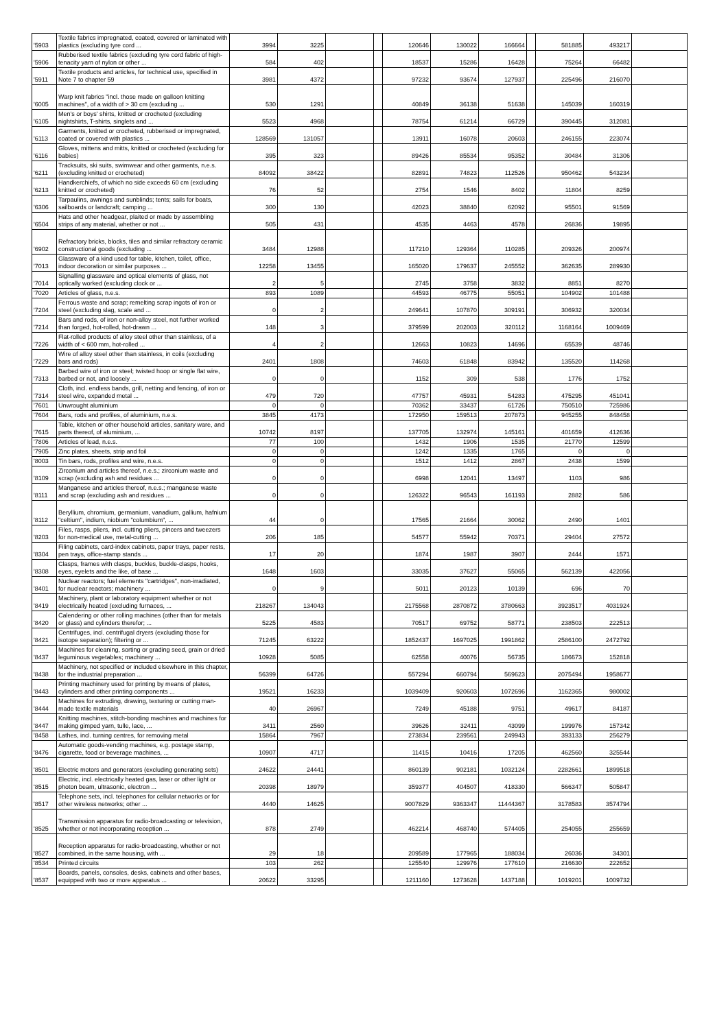| '5903 | Textile fabrics impregnated, coated, covered or laminated with plastics (excluding tyre cord ... | 3994 | 3225 | | | 120646 | 130022 | 166664 | | 581885 | 493217 | |
| '5906 | Rubberised textile fabrics (excluding tyre cord fabric of high-tenacity yarn of nylon or other ... | 584 | 402 | | | 18537 | 15286 | 16428 | | 75264 | 66482 | |
| '5911 | Textile products and articles, for technical use, specified in Note 7 to chapter 59 | 3981 | 4372 | | | 97232 | 93674 | 127937 | | 225496 | 216070 | |
| '6005 | Warp knit fabrics "incl. those made on galloon knitting machines", of a width of > 30 cm (excluding ... | 530 | 1291 | | | 40849 | 36138 | 51638 | | 145039 | 160319 | |
| '6105 | Men's or boys' shirts, knitted or crocheted (excluding nightshirts, T-shirts, singlets and ... | 5523 | 4968 | | | 78754 | 61214 | 66729 | | 390445 | 312081 | |
| '6113 | Garments, knitted or crocheted, rubberised or impregnated, coated or covered with plastics ... | 128569 | 131057 | | | 13911 | 16078 | 20603 | | 246155 | 223074 | |
| '6116 | Gloves, mittens and mitts, knitted or crocheted (excluding for babies) | 395 | 323 | | | 89426 | 85534 | 95352 | | 30484 | 31306 | |
| '6211 | Tracksuits, ski suits, swimwear and other garments, n.e.s. (excluding knitted or crocheted) | 84092 | 38422 | | | 82891 | 74823 | 112526 | | 950462 | 543234 | |
| '6213 | Handkerchiefs, of which no side exceeds 60 cm (excluding knitted or crocheted) | 76 | 52 | | | 2754 | 1546 | 8402 | | 11804 | 8259 | |
| '6306 | Tarpaulins, awnings and sunblinds; tents; sails for boats, sailboards or landcraft; camping ... | 300 | 130 | | | 42023 | 38840 | 62092 | | 95501 | 91569 | |
| '6504 | Hats and other headgear, plaited or made by assembling strips of any material, whether or not ... | 505 | 431 | | | 4535 | 4463 | 4578 | | 26836 | 19895 | |
| '6902 | Refractory bricks, blocks, tiles and similar refractory ceramic constructional goods (excluding ... | 3484 | 12988 | | | 117210 | 129364 | 110285 | | 209326 | 200974 | |
| '7013 | Glassware of a kind used for table, kitchen, toilet, office, indoor decoration or similar purposes ... | 12258 | 13455 | | | 165020 | 179637 | 245552 | | 362635 | 289930 | |
| '7014 | Signalling glassware and optical elements of glass, not optically worked (excluding clock or ... | 2 | 5 | | | 2745 | 3758 | 3832 | | 8851 | 8270 | |
| '7020 | Articles of glass, n.e.s. | 893 | 1089 | | | 44593 | 46775 | 55051 | | 104902 | 101488 | |
| '7204 | Ferrous waste and scrap; remelting scrap ingots of iron or steel (excluding slag, scale and ... | 0 | 2 | | | 249641 | 107870 | 309191 | | 306932 | 320034 | |
| '7214 | Bars and rods, of iron or non-alloy steel, not further worked than forged, hot-rolled, hot-drawn ... | 148 | 3 | | | 379599 | 202003 | 320112 | | 1168164 | 1009469 | |
| '7226 | Flat-rolled products of alloy steel other than stainless, of a width of < 600 mm, hot-rolled ... | 4 | 2 | | | 12663 | 10823 | 14696 | | 65539 | 48746 | |
| '7229 | Wire of alloy steel other than stainless, in coils (excluding bars and rods) | 2401 | 1808 | | | 74603 | 61848 | 83942 | | 135520 | 114268 | |
| '7313 | Barbed wire of iron or steel; twisted hoop or single flat wire, barbed or not, and loosely ... | 0 | 0 | | | 1152 | 309 | 538 | | 1776 | 1752 | |
| '7314 | Cloth, incl. endless bands, grill, netting and fencing, of iron or steel wire, expanded metal ... | 479 | 720 | | | 47757 | 45931 | 54283 | | 475295 | 451041 | |
| '7601 | Unwrought aluminium | 0 | 0 | | | 70362 | 33437 | 61726 | | 750510 | 725986 | |
| '7604 | Bars, rods and profiles, of aluminium, n.e.s. | 3845 | 4173 | | | 172950 | 159513 | 207873 | | 945255 | 848458 | |
| '7615 | Table, kitchen or other household articles, sanitary ware, and parts thereof, of aluminium, ... | 10742 | 8197 | | | 137705 | 132974 | 145161 | | 401659 | 412636 | |
| '7806 | Articles of lead, n.e.s. | 77 | 100 | | | 1432 | 1906 | 1535 | | 21770 | 12599 | |
| '7905 | Zinc plates, sheets, strip and foil | 0 | 0 | | | 1242 | 1335 | 1765 | | 0 | 0 | |
| '8003 | Tin bars, rods, profiles and wire, n.e.s. | 0 | 0 | | | 1512 | 1412 | 2867 | | 2438 | 1599 | |
| '8109 | Zirconium and articles thereof, n.e.s.; zirconium waste and scrap (excluding ash and residues ... | 0 | 0 | | | 6998 | 12041 | 13497 | | 1103 | 986 | |
| '8111 | Manganese and articles thereof, n.e.s.; manganese waste and scrap (excluding ash and residues ... | 0 | 0 | | | 126322 | 96543 | 161193 | | 2882 | 586 | |
| '8112 | Beryllium, chromium, germanium, vanadium, gallium, hafnium "celtium", indium, niobium "columbium", ... | 44 | 0 | | | 17565 | 21664 | 30062 | | 2490 | 1401 | |
| '8203 | Files, rasps, pliers, incl. cutting pliers, pincers and tweezers for non-medical use, metal-cutting ... | 206 | 185 | | | 54577 | 55942 | 70371 | | 29404 | 27572 | |
| '8304 | Filing cabinets, card-index cabinets, paper trays, paper rests, pen trays, office-stamp stands ... | 17 | 20 | | | 1874 | 1987 | 3907 | | 2444 | 1571 | |
| '8308 | Clasps, frames with clasps, buckles, buckle-clasps, hooks, eyes, eyelets and the like, of base ... | 1648 | 1603 | | | 33035 | 37627 | 55065 | | 562139 | 422056 | |
| '8401 | Nuclear reactors; fuel elements "cartridges", non-irradiated, for nuclear reactors; machinery ... | 0 | 9 | | | 5011 | 20123 | 10139 | | 696 | 70 | |
| '8419 | Machinery, plant or laboratory equipment whether or not electrically heated (excluding furnaces, ... | 218267 | 134043 | | | 2175568 | 2870872 | 3780663 | | 3923517 | 4031924 | |
| '8420 | Calendering or other rolling machines (other than for metals or glass) and cylinders therefor; ... | 5225 | 4583 | | | 70517 | 69752 | 58771 | | 238503 | 222513 | |
| '8421 | Centrifuges, incl. centrifugal dryers (excluding those for isotope separation); filtering or ... | 71245 | 63222 | | | 1852437 | 1697025 | 1991862 | | 2586100 | 2472792 | |
| '8437 | Machines for cleaning, sorting or grading seed, grain or dried leguminous vegetables; machinery ... | 10928 | 5085 | | | 62558 | 40076 | 56735 | | 186673 | 152818 | |
| '8438 | Machinery, not specified or included elsewhere in this chapter, for the industrial preparation ... | 56399 | 64726 | | | 557294 | 660794 | 569623 | | 2075494 | 1958677 | |
| '8443 | Printing machinery used for printing by means of plates, cylinders and other printing components ... | 19521 | 16233 | | | 1039409 | 920603 | 1072696 | | 1162365 | 980002 | |
| '8444 | Machines for extruding, drawing, texturing or cutting man-made textile materials | 40 | 26967 | | | 7249 | 45188 | 9751 | | 49617 | 84187 | |
| '8447 | Knitting machines, stitch-bonding machines and machines for making gimped yarn, tulle, lace, ... | 3411 | 2560 | | | 39626 | 32411 | 43099 | | 199976 | 157342 | |
| '8458 | Lathes, incl. turning centres, for removing metal | 15864 | 7967 | | | 273834 | 239561 | 249943 | | 393133 | 256279 | |
| '8476 | Automatic goods-vending machines, e.g. postage stamp, cigarette, food or beverage machines, ... | 10907 | 4717 | | | 11415 | 10416 | 17205 | | 462560 | 325544 | |
| '8501 | Electric motors and generators (excluding generating sets) | 24622 | 24441 | | | 860139 | 902181 | 1032124 | | 2282661 | 1899518 | |
| '8515 | Electric, incl. electrically heated gas, laser or other light or photon beam, ultrasonic, electron ... | 20398 | 18979 | | | 359377 | 404507 | 418330 | | 566347 | 505847 | |
| '8517 | Telephone sets, incl. telephones for cellular networks or for other wireless networks; other ... | 4440 | 14625 | | | 9007829 | 9363347 | 11444367 | | 3178583 | 3574794 | |
| '8525 | Transmission apparatus for radio-broadcasting or television, whether or not incorporating reception ... | 878 | 2749 | | | 462214 | 468740 | 574405 | | 254055 | 255659 | |
| '8527 | Reception apparatus for radio-broadcasting, whether or not combined, in the same housing, with ... | 29 | 18 | | | 209589 | 177965 | 188034 | | 26036 | 34301 | |
| '8534 | Printed circuits | 103 | 262 | | | 125540 | 129976 | 177610 | | 216630 | 222652 | |
| '8537 | Boards, panels, consoles, desks, cabinets and other bases, equipped with two or more apparatus ... | 20622 | 33295 | | | 1211160 | 1273628 | 1437188 | | 1019201 | 1009732 | |